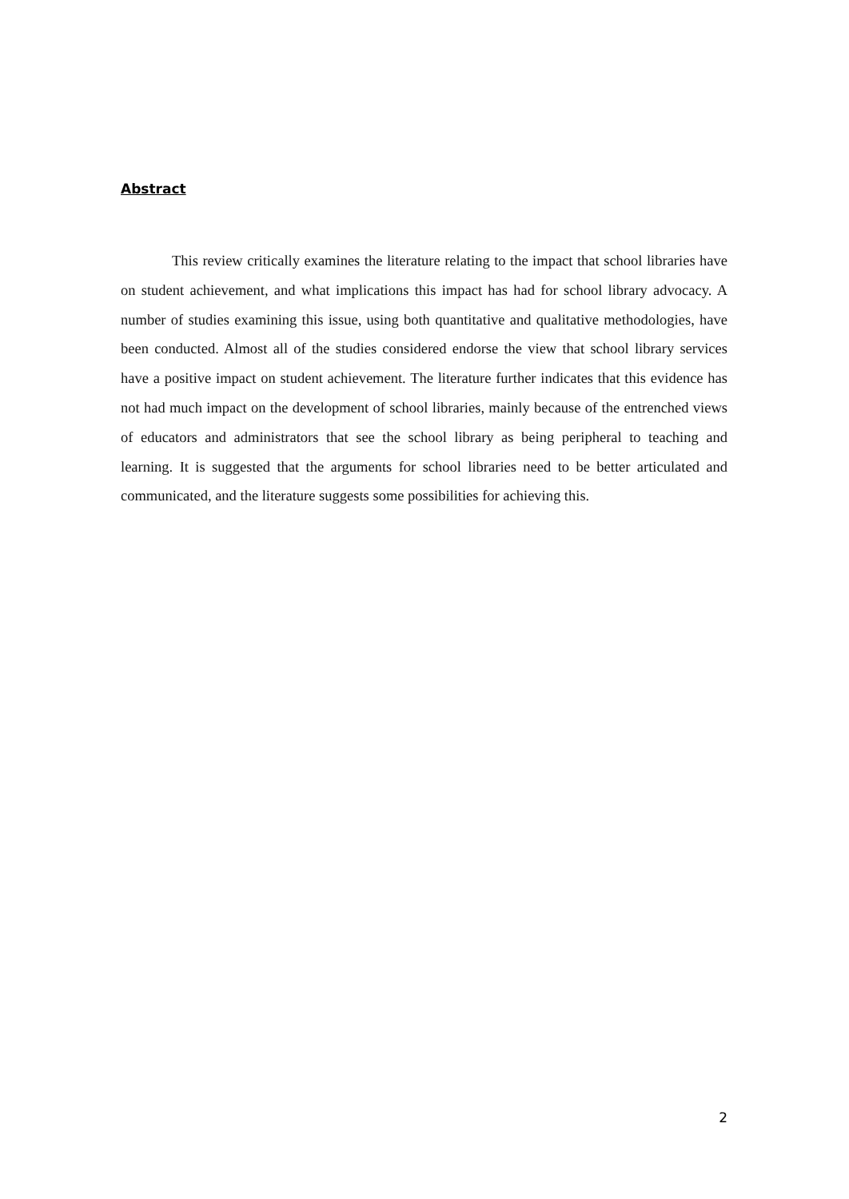Abstract
This review critically examines the literature relating to the impact that school libraries have on student achievement, and what implications this impact has had for school library advocacy. A number of studies examining this issue, using both quantitative and qualitative methodologies, have been conducted. Almost all of the studies considered endorse the view that school library services have a positive impact on student achievement. The literature further indicates that this evidence has not had much impact on the development of school libraries, mainly because of the entrenched views of educators and administrators that see the school library as being peripheral to teaching and learning. It is suggested that the arguments for school libraries need to be better articulated and communicated, and the literature suggests some possibilities for achieving this.
2